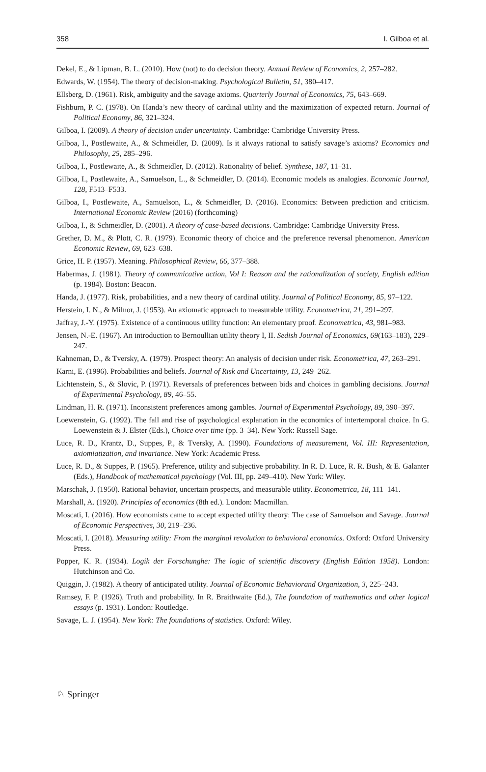358 I. Gilboa et al.
Dekel, E., & Lipman, B. L. (2010). How (not) to do decision theory. Annual Review of Economics, 2, 257–282.
Edwards, W. (1954). The theory of decision-making. Psychological Bulletin, 51, 380–417.
Ellsberg, D. (1961). Risk, ambiguity and the savage axioms. Quarterly Journal of Economics, 75, 643–669.
Fishburn, P. C. (1978). On Handa’s new theory of cardinal utility and the maximization of expected return. Journal of Political Economy, 86, 321–324.
Gilboa, I. (2009). A theory of decision under uncertainty. Cambridge: Cambridge University Press.
Gilboa, I., Postlewaite, A., & Schmeidler, D. (2009). Is it always rational to satisfy savage’s axioms? Economics and Philosophy, 25, 285–296.
Gilboa, I., Postlewaite, A., & Schmeidler, D. (2012). Rationality of belief. Synthese, 187, 11–31.
Gilboa, I., Postlewaite, A., Samuelson, L., & Schmeidler, D. (2014). Economic models as analogies. Economic Journal, 128, F513–F533.
Gilboa, I., Postlewaite, A., Samuelson, L., & Schmeidler, D. (2016). Economics: Between prediction and criticism. International Economic Review (2016) (forthcoming)
Gilboa, I., & Schmeidler, D. (2001). A theory of case-based decisions. Cambridge: Cambridge University Press.
Grether, D. M., & Plott, C. R. (1979). Economic theory of choice and the preference reversal phenomenon. American Economic Review, 69, 623–638.
Grice, H. P. (1957). Meaning. Philosophical Review, 66, 377–388.
Habermas, J. (1981). Theory of communicative action, Vol I: Reason and the rationalization of society, English edition (p. 1984). Boston: Beacon.
Handa, J. (1977). Risk, probabilities, and a new theory of cardinal utility. Journal of Political Economy, 85, 97–122.
Herstein, I. N., & Milnor, J. (1953). An axiomatic approach to measurable utility. Econometrica, 21, 291–297.
Jaffray, J.-Y. (1975). Existence of a continuous utility function: An elementary proof. Econometrica, 43, 981–983.
Jensen, N.-E. (1967). An introduction to Bernoullian utility theory I, II. Sedish Journal of Economics, 69(163–183), 229–247.
Kahneman, D., & Tversky, A. (1979). Prospect theory: An analysis of decision under risk. Econometrica, 47, 263–291.
Karni, E. (1996). Probabilities and beliefs. Journal of Risk and Uncertainty, 13, 249–262.
Lichtenstein, S., & Slovic, P. (1971). Reversals of preferences between bids and choices in gambling decisions. Journal of Experimental Psychology, 89, 46–55.
Lindman, H. R. (1971). Inconsistent preferences among gambles. Journal of Experimental Psychology, 89, 390–397.
Loewenstein, G. (1992). The fall and rise of psychological explanation in the economics of intertemporal choice. In G. Loewenstein & J. Elster (Eds.), Choice over time (pp. 3–34). New York: Russell Sage.
Luce, R. D., Krantz, D., Suppes, P., & Tversky, A. (1990). Foundations of measurement, Vol. III: Representation, axiomiatization, and invariance. New York: Academic Press.
Luce, R. D., & Suppes, P. (1965). Preference, utility and subjective probability. In R. D. Luce, R. R. Bush, & E. Galanter (Eds.), Handbook of mathematical psychology (Vol. III, pp. 249–410). New York: Wiley.
Marschak, J. (1950). Rational behavior, uncertain prospects, and measurable utility. Econometrica, 18, 111–141.
Marshall, A. (1920). Principles of economics (8th ed.). London: Macmillan.
Moscati, I. (2016). How economists came to accept expected utility theory: The case of Samuelson and Savage. Journal of Economic Perspectives, 30, 219–236.
Moscati, I. (2018). Measuring utility: From the marginal revolution to behavioral economics. Oxford: Oxford University Press.
Popper, K. R. (1934). Logik der Forschunghe: The logic of scientific discovery (English Edition 1958). London: Hutchinson and Co.
Quiggin, J. (1982). A theory of anticipated utility. Journal of Economic Behaviorand Organization, 3, 225–243.
Ramsey, F. P. (1926). Truth and probability. In R. Braithwaite (Ed.), The foundation of mathematics and other logical essays (p. 1931). London: Routledge.
Savage, L. J. (1954). New York: The foundations of statistics. Oxford: Wiley.
♘ Springer